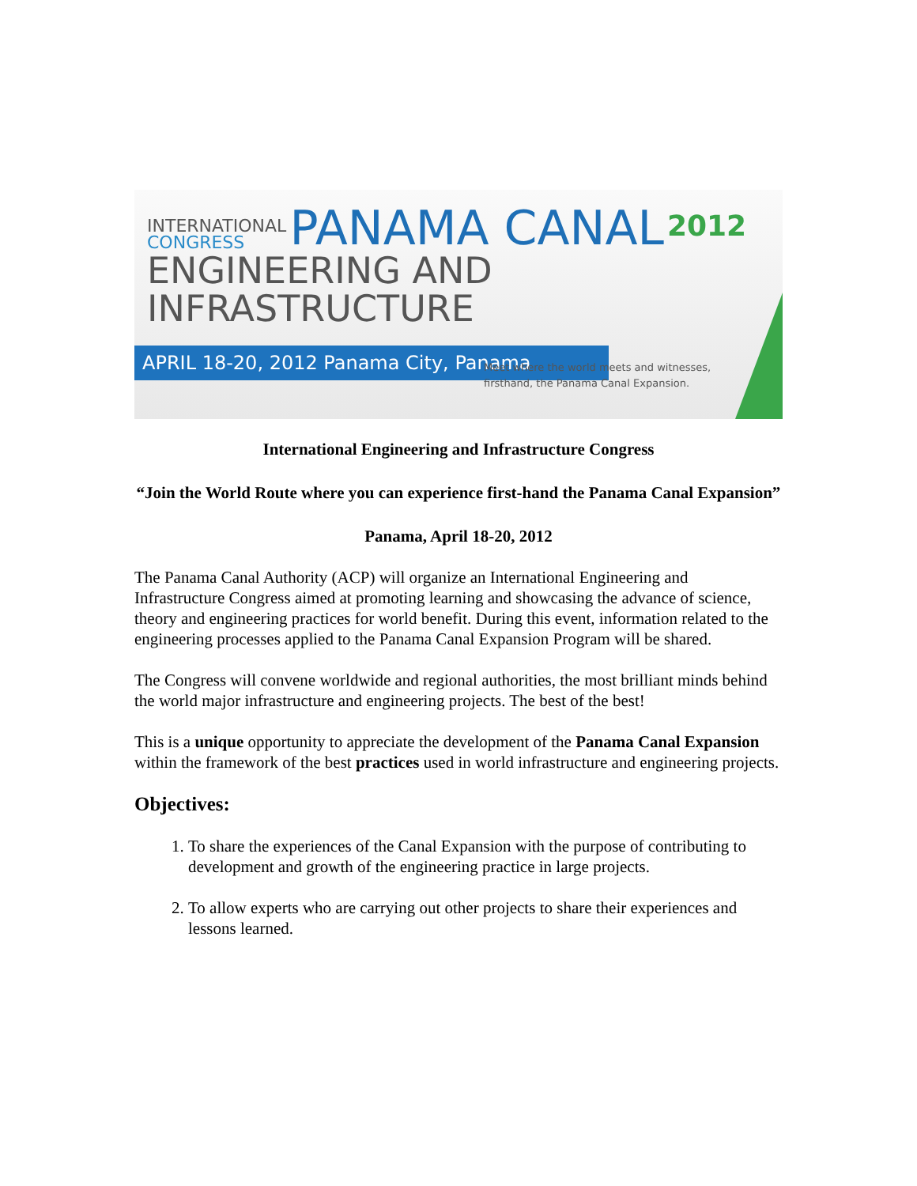INTERNATIONAL
CONGRESS
PANAMA CANAL
2012
ENGINEERING AND INFRASTRUCTURE
APRIL 18-20, 2012 Panama City, Panama
Meet where the world meets and witnesses,
firsthand, the Panama Canal Expansion.
International Engineering and Infrastructure Congress
“Join the World Route where you can experience first-hand the Panama Canal Expansion”
Panama, April 18-20, 2012
The Panama Canal Authority (ACP) will organize an International Engineering and Infrastructure Congress aimed at promoting learning and showcasing the advance of science, theory and engineering practices for world benefit. During this event, information related to the engineering processes applied to the Panama Canal Expansion Program will be shared.
The Congress will convene worldwide and regional authorities, the most brilliant minds behind the world major infrastructure and engineering projects. The best of the best!
This is a unique opportunity to appreciate the development of the Panama Canal Expansion within the framework of the best practices used in world infrastructure and engineering projects.
Objectives:
1. To share the experiences of the Canal Expansion with the purpose of contributing to development and growth of the engineering practice in large projects.
2. To allow experts who are carrying out other projects to share their experiences and lessons learned.